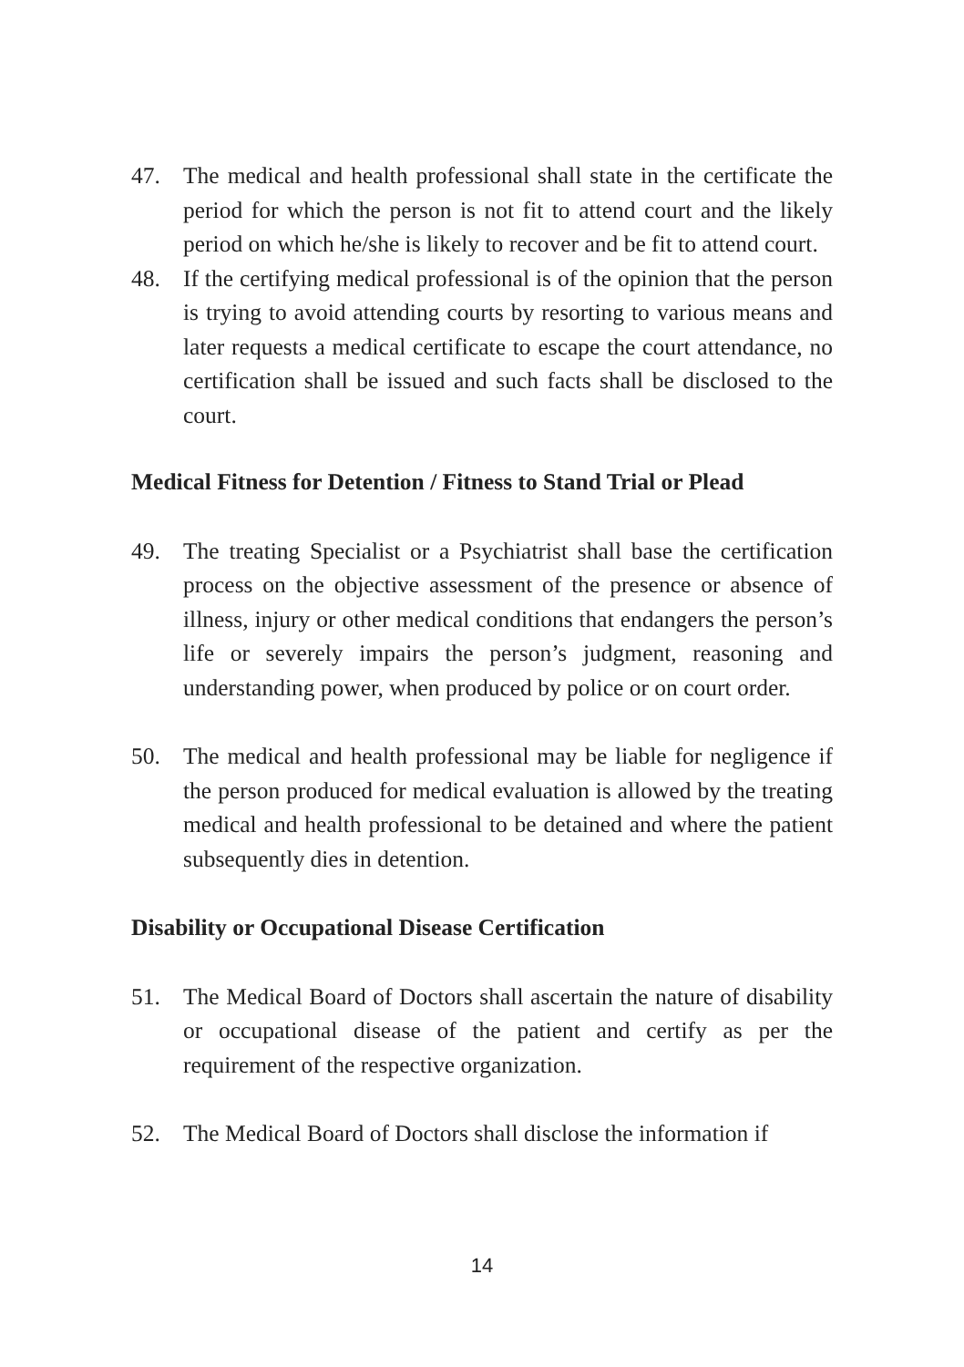47. The medical and health professional shall state in the certificate the period for which the person is not fit to attend court and the likely period on which he/she is likely to recover and be fit to attend court.
48. If the certifying medical professional is of the opinion that the person is trying to avoid attending courts by resorting to various means and later requests a medical certificate to escape the court attendance, no certification shall be issued and such facts shall be disclosed to the court.
Medical Fitness for Detention / Fitness to Stand Trial or Plead
49. The treating Specialist or a Psychiatrist shall base the certification process on the objective assessment of the presence or absence of illness, injury or other medical conditions that endangers the person’s life or severely impairs the person’s judgment, reasoning and understanding power, when produced by police or on court order.
50. The medical and health professional may be liable for negligence if the person produced for medical evaluation is allowed by the treating medical and health professional to be detained and where the patient subsequently dies in detention.
Disability or Occupational Disease Certification
51. The Medical Board of Doctors shall ascertain the nature of disability or occupational disease of the patient and certify as per the requirement of the respective organization.
52. The Medical Board of Doctors shall disclose the information if
14